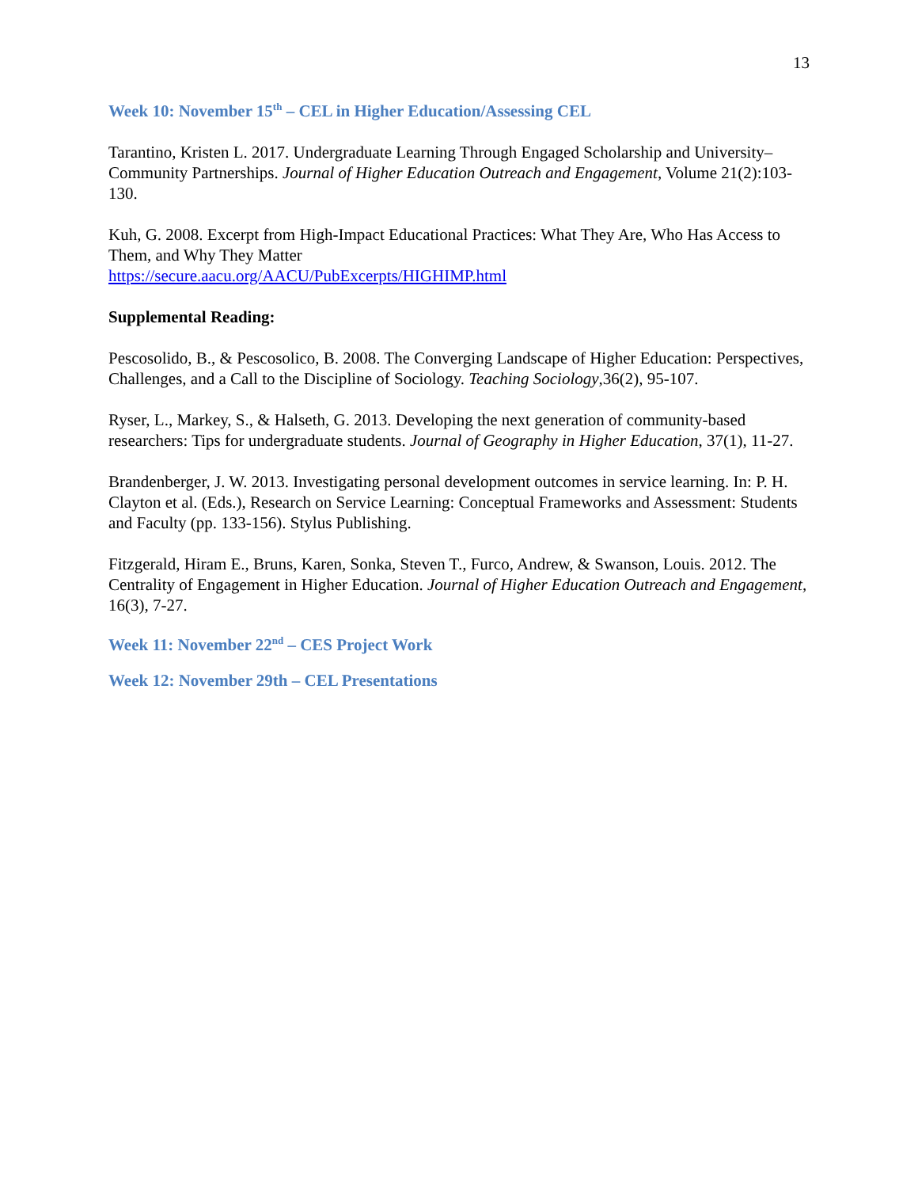13
Week 10: November 15<sup>th</sup> – CEL in Higher Education/Assessing CEL
Tarantino, Kristen L. 2017. Undergraduate Learning Through Engaged Scholarship and University– Community Partnerships. Journal of Higher Education Outreach and Engagement, Volume 21(2):103-130.
Kuh, G. 2008. Excerpt from High-Impact Educational Practices: What They Are, Who Has Access to Them, and Why They Matter
https://secure.aacu.org/AACU/PubExcerpts/HIGHIMP.html
Supplemental Reading:
Pescosolido, B., & Pescosolico, B. 2008. The Converging Landscape of Higher Education: Perspectives, Challenges, and a Call to the Discipline of Sociology. Teaching Sociology,36(2), 95-107.
Ryser, L., Markey, S., & Halseth, G. 2013. Developing the next generation of community-based researchers: Tips for undergraduate students. Journal of Geography in Higher Education, 37(1), 11-27.
Brandenberger, J. W. 2013. Investigating personal development outcomes in service learning. In: P. H. Clayton et al. (Eds.), Research on Service Learning: Conceptual Frameworks and Assessment: Students and Faculty (pp. 133-156). Stylus Publishing.
Fitzgerald, Hiram E., Bruns, Karen, Sonka, Steven T., Furco, Andrew, & Swanson, Louis. 2012. The Centrality of Engagement in Higher Education. Journal of Higher Education Outreach and Engagement, 16(3), 7-27.
Week 11: November 22<sup>nd</sup> – CES Project Work
Week 12: November 29th – CEL Presentations